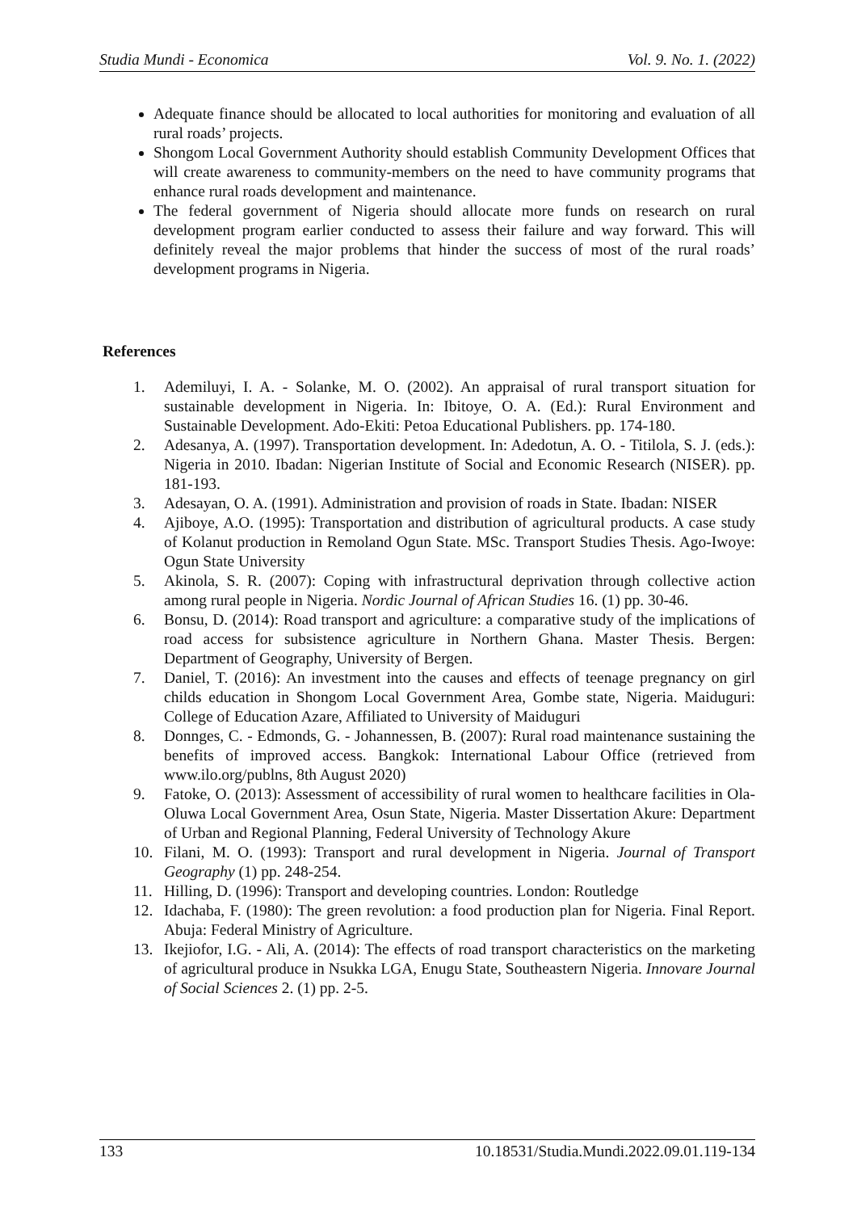Studia Mundi - Economica Vol. 9. No. 1. (2022)
Adequate finance should be allocated to local authorities for monitoring and evaluation of all rural roads’ projects.
Shongom Local Government Authority should establish Community Development Offices that will create awareness to community-members on the need to have community programs that enhance rural roads development and maintenance.
The federal government of Nigeria should allocate more funds on research on rural development program earlier conducted to assess their failure and way forward. This will definitely reveal the major problems that hinder the success of most of the rural roads’ development programs in Nigeria.
References
1. Ademiluyi, I. A. - Solanke, M. O. (2002). An appraisal of rural transport situation for sustainable development in Nigeria. In: Ibitoye, O. A. (Ed.): Rural Environment and Sustainable Development. Ado-Ekiti: Petoa Educational Publishers. pp. 174-180.
2. Adesanya, A. (1997). Transportation development. In: Adedotun, A. O. - Titilola, S. J. (eds.): Nigeria in 2010. Ibadan: Nigerian Institute of Social and Economic Research (NISER). pp. 181-193.
3. Adesayan, O. A. (1991). Administration and provision of roads in State. Ibadan: NISER
4. Ajiboye, A.O. (1995): Transportation and distribution of agricultural products. A case study of Kolanut production in Remoland Ogun State. MSc. Transport Studies Thesis. Ago-Iwoye: Ogun State University
5. Akinola, S. R. (2007): Coping with infrastructural deprivation through collective action among rural people in Nigeria. Nordic Journal of African Studies 16. (1) pp. 30-46.
6. Bonsu, D. (2014): Road transport and agriculture: a comparative study of the implications of road access for subsistence agriculture in Northern Ghana. Master Thesis. Bergen: Department of Geography, University of Bergen.
7. Daniel, T. (2016): An investment into the causes and effects of teenage pregnancy on girl childs education in Shongom Local Government Area, Gombe state, Nigeria. Maiduguri: College of Education Azare, Affiliated to University of Maiduguri
8. Donnges, C. - Edmonds, G. - Johannessen, B. (2007): Rural road maintenance sustaining the benefits of improved access. Bangkok: International Labour Office (retrieved from www.ilo.org/publns, 8th August 2020)
9. Fatoke, O. (2013): Assessment of accessibility of rural women to healthcare facilities in Ola-Oluwa Local Government Area, Osun State, Nigeria. Master Dissertation Akure: Department of Urban and Regional Planning, Federal University of Technology Akure
10. Filani, M. O. (1993): Transport and rural development in Nigeria. Journal of Transport Geography (1) pp. 248-254.
11. Hilling, D. (1996): Transport and developing countries. London: Routledge
12. Idachaba, F. (1980): The green revolution: a food production plan for Nigeria. Final Report. Abuja: Federal Ministry of Agriculture.
13. Ikejiofor, I.G. - Ali, A. (2014): The effects of road transport characteristics on the marketing of agricultural produce in Nsukka LGA, Enugu State, Southeastern Nigeria. Innovare Journal of Social Sciences 2. (1) pp. 2-5.
133 10.18531/Studia.Mundi.2022.09.01.119-134